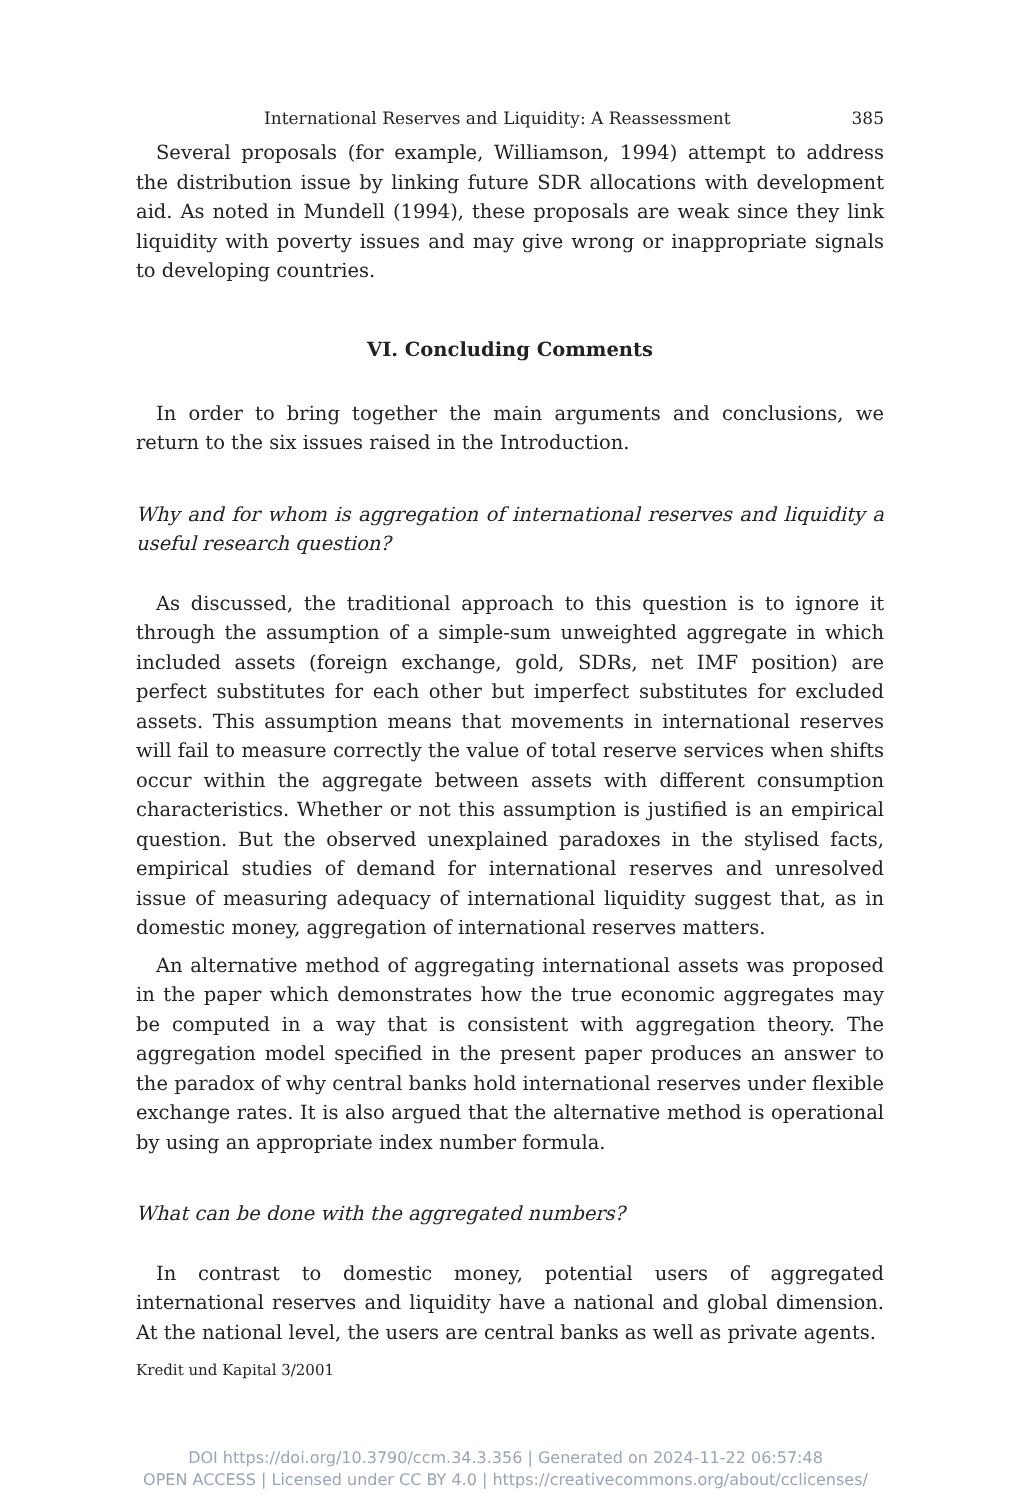International Reserves and Liquidity: A Reassessment 385
Several proposals (for example, Williamson, 1994) attempt to address the distribution issue by linking future SDR allocations with development aid. As noted in Mundell (1994), these proposals are weak since they link liquidity with poverty issues and may give wrong or inappropriate signals to developing countries.
VI. Concluding Comments
In order to bring together the main arguments and conclusions, we return to the six issues raised in the Introduction.
Why and for whom is aggregation of international reserves and liquidity a useful research question?
As discussed, the traditional approach to this question is to ignore it through the assumption of a simple-sum unweighted aggregate in which included assets (foreign exchange, gold, SDRs, net IMF position) are perfect substitutes for each other but imperfect substitutes for excluded assets. This assumption means that movements in international reserves will fail to measure correctly the value of total reserve services when shifts occur within the aggregate between assets with different consumption characteristics. Whether or not this assumption is justified is an empirical question. But the observed unexplained paradoxes in the stylised facts, empirical studies of demand for international reserves and unresolved issue of measuring adequacy of international liquidity suggest that, as in domestic money, aggregation of international reserves matters.
An alternative method of aggregating international assets was proposed in the paper which demonstrates how the true economic aggregates may be computed in a way that is consistent with aggregation theory. The aggregation model specified in the present paper produces an answer to the paradox of why central banks hold international reserves under flexible exchange rates. It is also argued that the alternative method is operational by using an appropriate index number formula.
What can be done with the aggregated numbers?
In contrast to domestic money, potential users of aggregated international reserves and liquidity have a national and global dimension. At the national level, the users are central banks as well as private agents.
Kredit und Kapital 3/2001
DOI https://doi.org/10.3790/ccm.34.3.356 | Generated on 2024-11-22 06:57:48
OPEN ACCESS | Licensed under CC BY 4.0 | https://creativecommons.org/about/cclicenses/